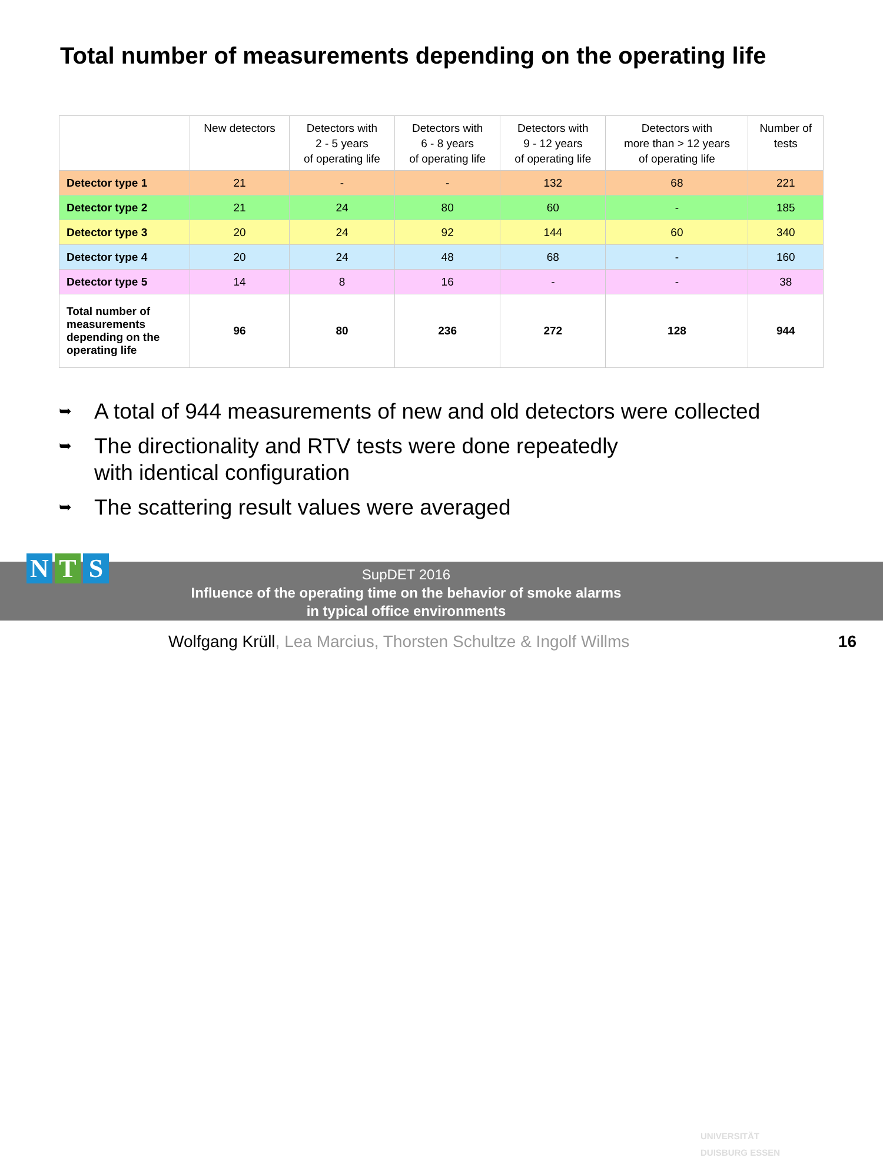Total number of measurements depending on the operating life
| | New detectors | Detectors with 2 - 5 years of operating life | Detectors with 6 - 8 years of operating life | Detectors with 9 - 12 years of operating life | Detectors with more than > 12 years of operating life | Number of tests |
| --- | --- | --- | --- | --- | --- | --- |
| Detector type 1 | 21 | - | - | 132 | 68 | 221 |
| Detector type 2 | 21 | 24 | 80 | 60 | - | 185 |
| Detector type 3 | 20 | 24 | 92 | 144 | 60 | 340 |
| Detector type 4 | 20 | 24 | 48 | 68 | - | 160 |
| Detector type 5 | 14 | 8 | 16 | - | - | 38 |
| Total number of measurements depending on the operating life | 96 | 80 | 236 | 272 | 128 | 944 |
➥
A total of 944 measurements of new and old detectors were collected
➥
The directionality and RTV tests were done repeatedly
with identical configuration
➥
The scattering result values were averaged
SupDET 2016
Influence of the operating time on the behavior of smoke alarms
in typical office environments
UNIVERSITÄT
DUISBURG ESSEN
N T S
Wolfgang Krüll, Lea Marcius, Thorsten Schultze & Ingolf Willms
16